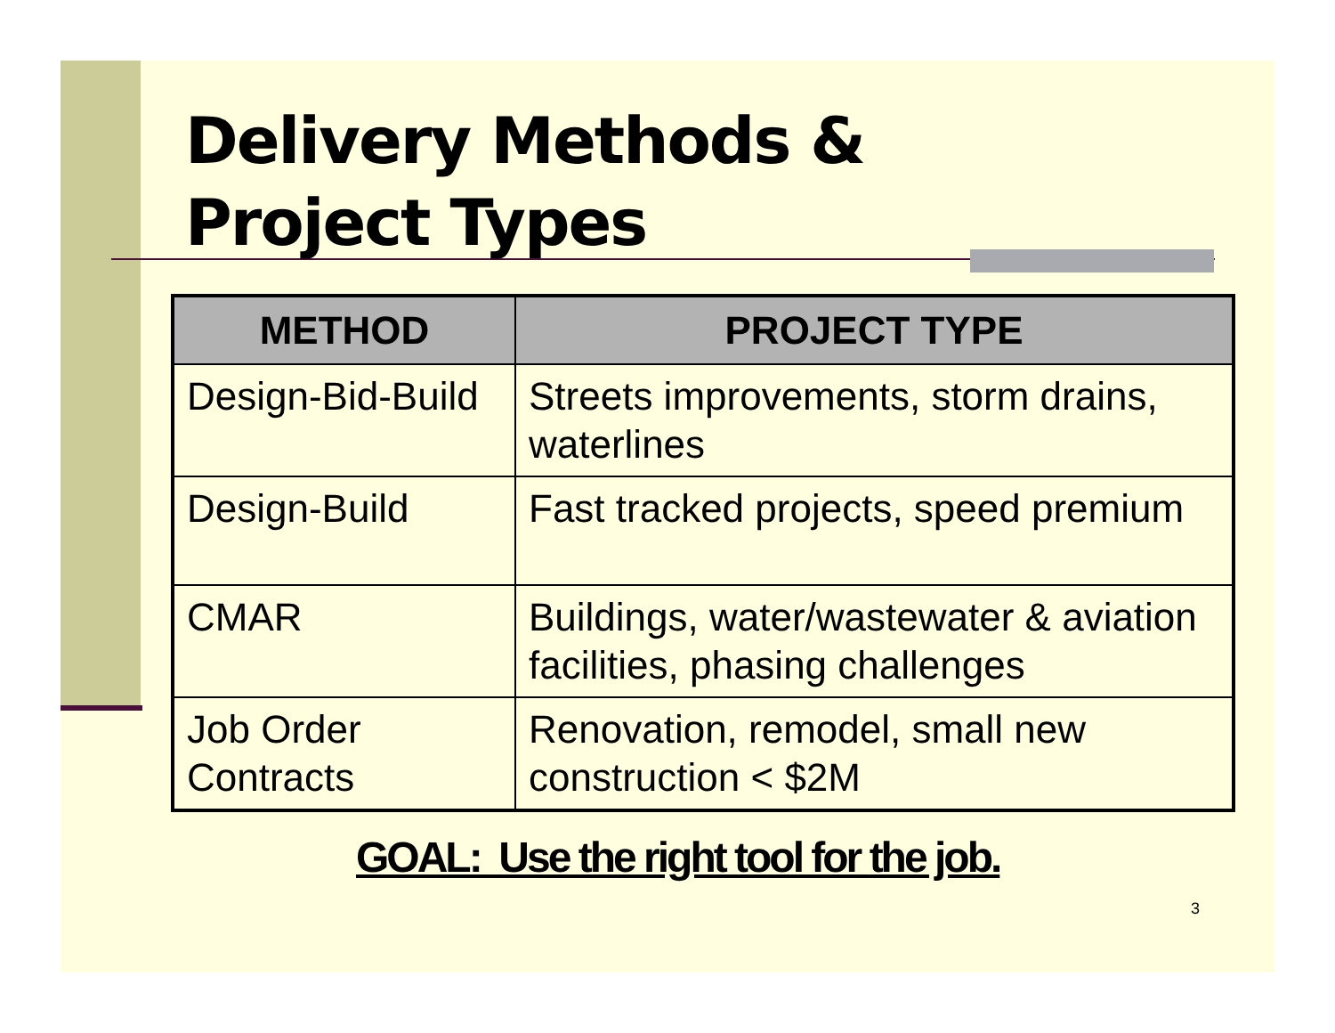Delivery Methods &
Project Types
| METHOD | PROJECT TYPE |
| --- | --- |
| Design-Bid-Build | Streets improvements, storm drains, waterlines |
| Design-Build | Fast tracked projects, speed premium |
| CMAR | Buildings, water/wastewater & aviation facilities, phasing challenges |
| Job Order Contracts | Renovation, remodel, small new construction < $2M |
GOAL: Use the right tool for the job.
3